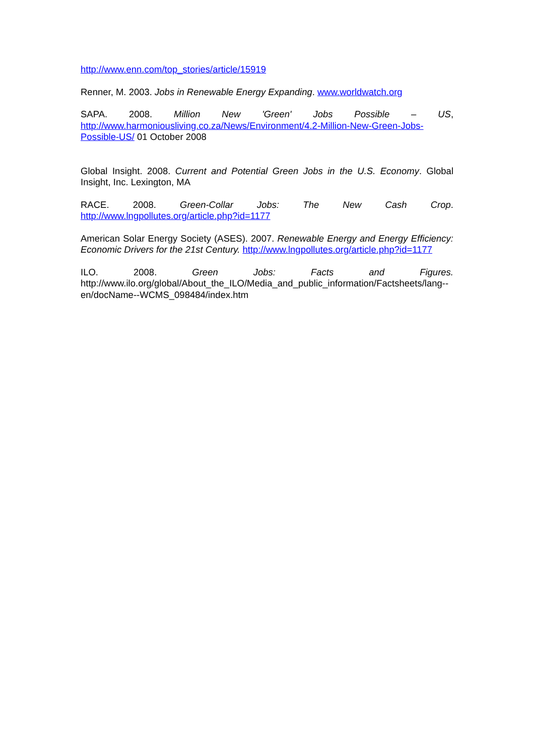http://www.enn.com/top_stories/article/15919
Renner, M. 2003. Jobs in Renewable Energy Expanding. www.worldwatch.org
SAPA. 2008. Million New 'Green' Jobs Possible – US, http://www.harmoniousliving.co.za/News/Environment/4.2-Million-New-Green-Jobs-Possible-US/ 01 October 2008
Global Insight. 2008. Current and Potential Green Jobs in the U.S. Economy. Global Insight, Inc. Lexington, MA
RACE. 2008. Green-Collar Jobs: The New Cash Crop. http://www.lngpollutes.org/article.php?id=1177
American Solar Energy Society (ASES). 2007. Renewable Energy and Energy Efficiency: Economic Drivers for the 21st Century. http://www.lngpollutes.org/article.php?id=1177
ILO. 2008. Green Jobs: Facts and Figures. http://www.ilo.org/global/About_the_ILO/Media_and_public_information/Factsheets/lang--en/docName--WCMS_098484/index.htm